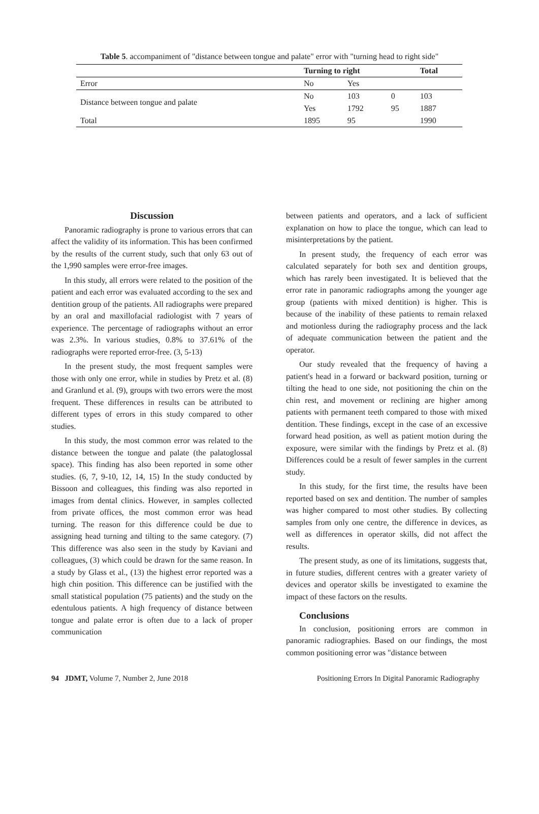Table 5. accompaniment of "distance between tongue and palate" error with "turning head to right side"
| | Turning to right | | | Total |
| --- | --- | --- | --- | --- |
| Error | No | Yes | | |
| Distance between tongue and palate | No | 103 | 0 | 103 |
| | Yes | 1792 | 95 | 1887 |
| Total | 1895 | 95 | | 1990 |
Discussion
Panoramic radiography is prone to various errors that can affect the validity of its information. This has been confirmed by the results of the current study, such that only 63 out of the 1,990 samples were error-free images.
In this study, all errors were related to the position of the patient and each error was evaluated according to the sex and dentition group of the patients. All radiographs were prepared by an oral and maxillofacial radiologist with 7 years of experience. The percentage of radiographs without an error was 2.3%. In various studies, 0.8% to 37.61% of the radiographs were reported error-free. (3, 5-13)
In the present study, the most frequent samples were those with only one error, while in studies by Pretz et al. (8) and Granlund et al. (9), groups with two errors were the most frequent. These differences in results can be attributed to different types of errors in this study compared to other studies.
In this study, the most common error was related to the distance between the tongue and palate (the palatoglossal space). This finding has also been reported in some other studies. (6, 7, 9-10, 12, 14, 15) In the study conducted by Bissoon and colleagues, this finding was also reported in images from dental clinics. However, in samples collected from private offices, the most common error was head turning. The reason for this difference could be due to assigning head turning and tilting to the same category. (7) This difference was also seen in the study by Kaviani and colleagues, (3) which could be drawn for the same reason. In a study by Glass et al., (13) the highest error reported was a high chin position. This difference can be justified with the small statistical population (75 patients) and the study on the edentulous patients. A high frequency of distance between tongue and palate error is often due to a lack of proper communication
between patients and operators, and a lack of sufficient explanation on how to place the tongue, which can lead to misinterpretations by the patient.
In present study, the frequency of each error was calculated separately for both sex and dentition groups, which has rarely been investigated. It is believed that the error rate in panoramic radiographs among the younger age group (patients with mixed dentition) is higher. This is because of the inability of these patients to remain relaxed and motionless during the radiography process and the lack of adequate communication between the patient and the operator.
Our study revealed that the frequency of having a patient's head in a forward or backward position, turning or tilting the head to one side, not positioning the chin on the chin rest, and movement or reclining are higher among patients with permanent teeth compared to those with mixed dentition. These findings, except in the case of an excessive forward head position, as well as patient motion during the exposure, were similar with the findings by Pretz et al. (8) Differences could be a result of fewer samples in the current study.
In this study, for the first time, the results have been reported based on sex and dentition. The number of samples was higher compared to most other studies. By collecting samples from only one centre, the difference in devices, as well as differences in operator skills, did not affect the results.
The present study, as one of its limitations, suggests that, in future studies, different centres with a greater variety of devices and operator skills be investigated to examine the impact of these factors on the results.
Conclusions
In conclusion, positioning errors are common in panoramic radiographies. Based on our findings, the most common positioning error was "distance between
94 JDMT, Volume 7, Number 2, June 2018 Positioning Errors In Digital Panoramic Radiography